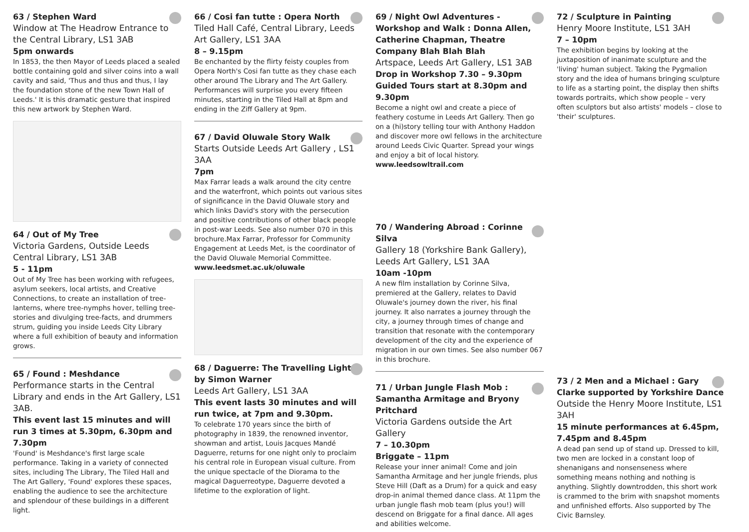63 / Stephen Ward
Window at The Headrow Entrance to the Central Library, LS1 3AB
5pm onwards
In 1853, the then Mayor of Leeds placed a sealed bottle containing gold and silver coins into a wall cavity and said, 'Thus and thus and thus, I lay the foundation stone of the new Town Hall of Leeds.' It is this dramatic gesture that inspired this new artwork by Stephen Ward.
64 / Out of My Tree
Victoria Gardens, Outside Leeds Central Library, LS1 3AB
5 - 11pm
Out of My Tree has been working with refugees, asylum seekers, local artists, and Creative Connections, to create an installation of tree-lanterns, where tree-nymphs hover, telling tree-stories and divulging tree-facts, and drummers strum, guiding you inside Leeds City Library where a full exhibition of beauty and information grows.
65 / Found : Meshdance
Performance starts in the Central Library and ends in the Art Gallery, LS1 3AB.
This event last 15 minutes and will run 3 times at 5.30pm, 6.30pm and 7.30pm
'Found' is Meshdance's first large scale performance. Taking in a variety of connected sites, including The Library, The Tiled Hall and The Art Gallery, 'Found' explores these spaces, enabling the audience to see the architecture and splendour of these buildings in a different light.
66 / Cosi fan tutte : Opera North
Tiled Hall Café, Central Library, Leeds Art Gallery, LS1 3AA
8 – 9.15pm
Be enchanted by the flirty feisty couples from Opera North's Cosi fan tutte as they chase each other around The Library and The Art Gallery. Performances will surprise you every fifteen minutes, starting in the Tiled Hall at 8pm and ending in the Ziff Gallery at 9pm.
67 / David Oluwale Story Walk
Starts Outside Leeds Art Gallery , LS1 3AA
7pm
Max Farrar leads a walk around the city centre and the waterfront, which points out various sites of significance in the David Oluwale story and which links David's story with the persecution and positive contributions of other black people in post-war Leeds. See also number 070 in this brochure.Max Farrar, Professor for Community Engagement at Leeds Met, is the coordinator of the David Oluwale Memorial Committee.
www.leedsmet.ac.uk/oluwale
68 / Daguerre: The Travelling Light by Simon Warner
Leeds Art Gallery, LS1 3AA
This event lasts 30 minutes and will run twice, at 7pm and 9.30pm.
To celebrate 170 years since the birth of photography in 1839, the renowned inventor, showman and artist, Louis Jacques Mandé Daguerre, returns for one night only to proclaim his central role in European visual culture. From the unique spectacle of the Diorama to the magical Daguerreotype, Daguerre devoted a lifetime to the exploration of light.
69 / Night Owl Adventures - Workshop and Walk : Donna Allen, Catherine Chapman, Theatre Company Blah Blah Blah
Artspace, Leeds Art Gallery, LS1 3AB
Drop in Workshop 7.30 – 9.30pm Guided Tours start at 8.30pm and 9.30pm
Become a night owl and create a piece of feathery costume in Leeds Art Gallery. Then go on a (hi)story telling tour with Anthony Haddon and discover more owl fellows in the architecture around Leeds Civic Quarter. Spread your wings and enjoy a bit of local history.
www.leedsowltrail.com
70 / Wandering Abroad : Corinne Silva
Gallery 18 (Yorkshire Bank Gallery), Leeds Art Gallery, LS1 3AA
10am -10pm
A new film installation by Corinne Silva, premiered at the Gallery, relates to David Oluwale's journey down the river, his final journey. It also narrates a journey through the city, a journey through times of change and transition that resonate with the contemporary development of the city and the experience of migration in our own times. See also number 067 in this brochure.
71 / Urban Jungle Flash Mob : Samantha Armitage and Bryony Pritchard
Victoria Gardens outside the Art Gallery
7 – 10.30pm
Briggate – 11pm
Release your inner animal! Come and join Samantha Armitage and her jungle friends, plus Steve Hill (Daft as a Drum) for a quick and easy drop-in animal themed dance class. At 11pm the urban jungle flash mob team (plus you!) will descend on Briggate for a final dance. All ages and abilities welcome.
72 / Sculpture in Painting
Henry Moore Institute, LS1 3AH
7 – 10pm
The exhibition begins by looking at the juxtaposition of inanimate sculpture and the 'living' human subject. Taking the Pygmalion story and the idea of humans bringing sculpture to life as a starting point, the display then shifts towards portraits, which show people – very often sculptors but also artists' models – close to 'their' sculptures.
73 / 2 Men and a Michael : Gary Clarke supported by Yorkshire Dance
Outside the Henry Moore Institute, LS1 3AH
15 minute performances at 6.45pm, 7.45pm and 8.45pm
A dead pan send up of stand up. Dressed to kill, two men are locked in a constant loop of shenanigans and nonsenseness where something means nothing and nothing is anything. Slightly downtrodden, this short work is crammed to the brim with snapshot moments and unfinished efforts. Also supported by The Civic Barnsley.